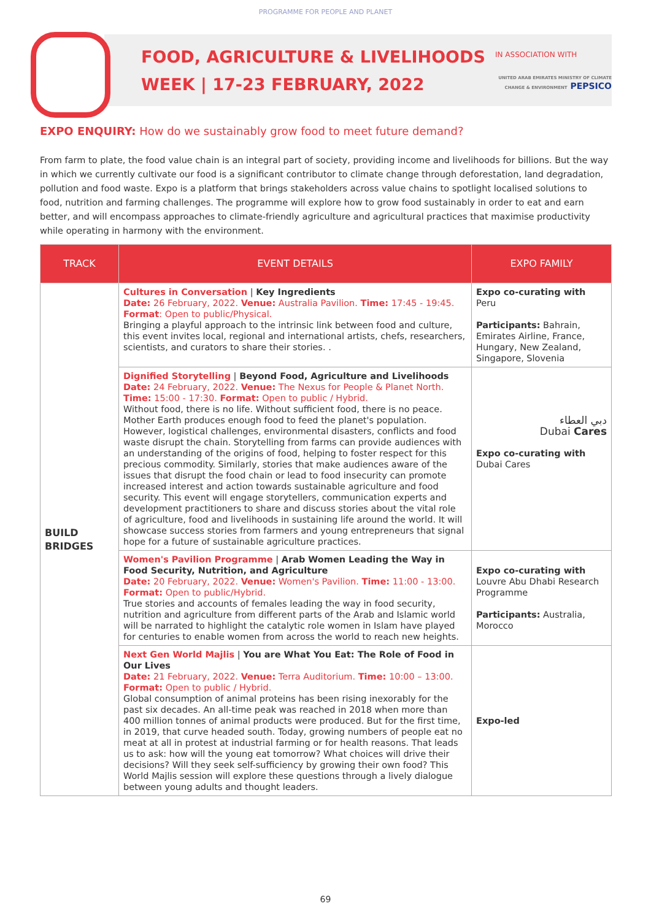PROGRAMME FOR PEOPLE AND PLANET
FOOD, AGRICULTURE & LIVELIHOODS
WEEK | 17-23 FEBRUARY, 2022
IN ASSOCIATION WITH
UNITED ARAB EMIRATES MINISTRY OF CLIMATE CHANGE & ENVIRONMENT PEPSICO
EXPO ENQUIRY: How do we sustainably grow food to meet future demand?
From farm to plate, the food value chain is an integral part of society, providing income and livelihoods for billions. But the way in which we currently cultivate our food is a significant contributor to climate change through deforestation, land degradation, pollution and food waste. Expo is a platform that brings stakeholders across value chains to spotlight localised solutions to food, nutrition and farming challenges. The programme will explore how to grow food sustainably in order to eat and earn better, and will encompass approaches to climate-friendly agriculture and agricultural practices that maximise productivity while operating in harmony with the environment.
| TRACK | EVENT DETAILS | EXPO FAMILY |
| --- | --- | --- |
| BUILD BRIDGES | Cultures in Conversation / Key Ingredients Date: 26 February, 2022. Venue: Australia Pavilion. Time: 17:45 - 19:45. Format : Open to public/Physical. Bringing a playful approach to the intrinsic link between food and culture, this event invites local, regional and international artists, chefs, researchers, scientists, and curators to share their stories. . | Expo co-curating with Peru Participants: Bahrain, Emirates Airline, France, Hungary, New Zealand, Singapore, Slovenia |
| | Dignified Storytelling / Beyond Food, Agriculture and Livelihoods Date: 24 February, 2022. Venue: The Nexus for People & Planet North. Time: 15:00 - 17:30. Format: Open to public / Hybrid. Without food, there is no life. Without sufficient food, there is no peace. Mother Earth produces enough food to feed the planet's population. However, logistical challenges, environmental disasters, conflicts and food waste disrupt the chain. Storytelling from farms can provide audiences with an understanding of the origins of food, helping to foster respect for this precious commodity. Similarly, stories that make audiences aware of the issues that disrupt the food chain or lead to food insecurity can promote increased interest and action towards sustainable agriculture and food security. This event will engage storytellers, communication experts and development practitioners to share and discuss stories about the vital role of agriculture, food and livelihoods in sustaining life around the world. It will showcase success stories from farmers and young entrepreneurs that signal hope for a future of sustainable agriculture practices. | دبي العطاء Dubai Cares Expo co-curating with Dubai Cares |
| | Women's Pavilion Programme / Arab Women Leading the Way in Food Security, Nutrition, and Agriculture Date: 20 February, 2022. Venue: Women's Pavilion. Time: 11:00 - 13:00. Format: Open to public/Hybrid. True stories and accounts of females leading the way in food security, nutrition and agriculture from different parts of the Arab and Islamic world will be narrated to highlight the catalytic role women in Islam have played for centuries to enable women from across the world to reach new heights. | Expo co-curating with Louvre Abu Dhabi Research Programme Participants: Australia, Morocco |
| | Next Gen World Majlis / You are What You Eat: The Role of Food in Our Lives Date: 21 February, 2022. Venue: Terra Auditorium. Time: 10:00 – 13:00. Format: Open to public / Hybrid. Global consumption of animal proteins has been rising inexorably for the past six decades. An all-time peak was reached in 2018 when more than 400 million tonnes of animal products were produced. But for the first time, in 2019, that curve headed south. Today, growing numbers of people eat no meat at all in protest at industrial farming or for health reasons. That leads us to ask: how will the young eat tomorrow? What choices will drive their decisions? Will they seek self-sufficiency by growing their own food? This World Majlis session will explore these questions through a lively dialogue between young adults and thought leaders. | Expo-led |
69